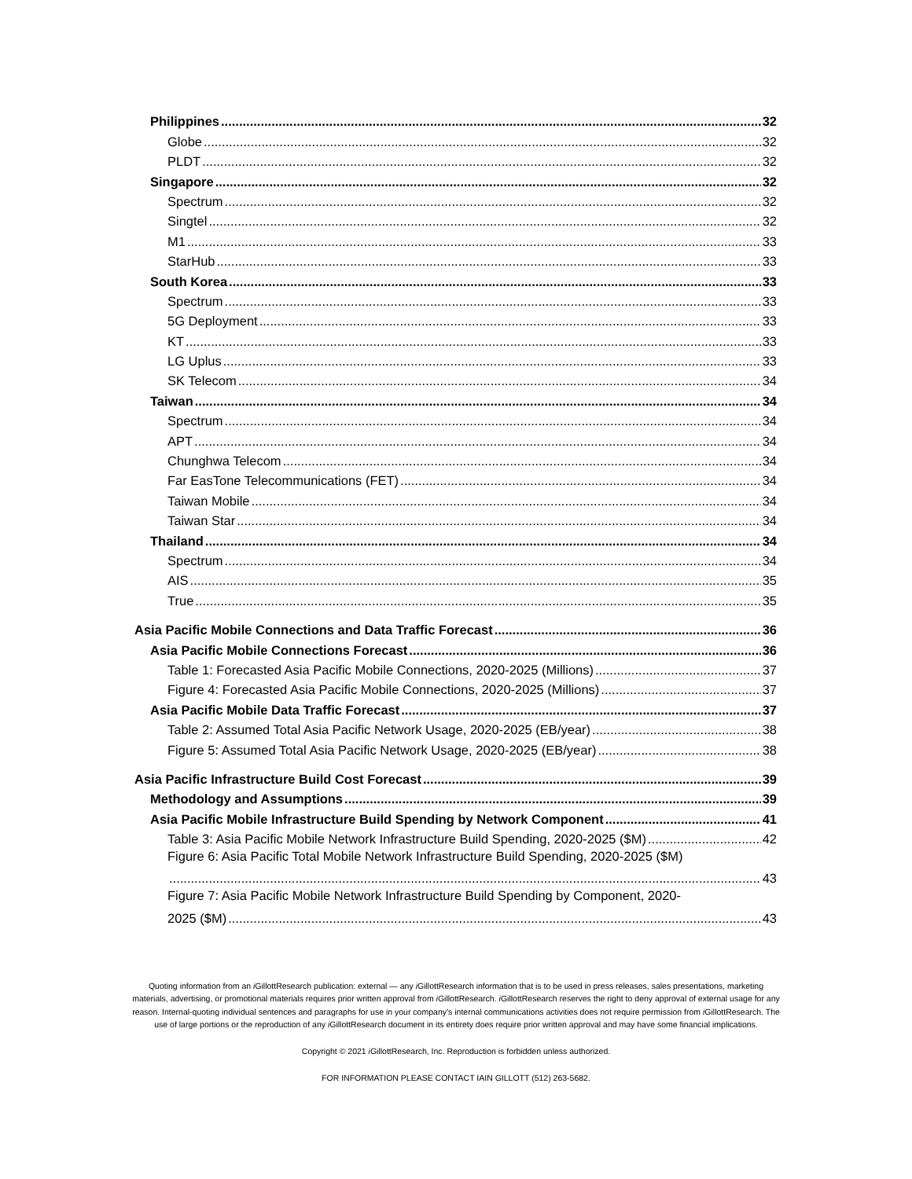Philippines 32
Globe 32
PLDT 32
Singapore 32
Spectrum 32
Singtel 32
M1 33
StarHub 33
South Korea 33
Spectrum 33
5G Deployment 33
KT 33
LG Uplus 33
SK Telecom 34
Taiwan 34
Spectrum 34
APT 34
Chunghwa Telecom 34
Far EasTone Telecommunications (FET) 34
Taiwan Mobile 34
Taiwan Star 34
Thailand 34
Spectrum 34
AIS 35
True 35
Asia Pacific Mobile Connections and Data Traffic Forecast 36
Asia Pacific Mobile Connections Forecast 36
Table 1: Forecasted Asia Pacific Mobile Connections, 2020-2025 (Millions) 37
Figure 4: Forecasted Asia Pacific Mobile Connections, 2020-2025 (Millions) 37
Asia Pacific Mobile Data Traffic Forecast 37
Table 2: Assumed Total Asia Pacific Network Usage, 2020-2025 (EB/year) 38
Figure 5: Assumed Total Asia Pacific Network Usage, 2020-2025 (EB/year) 38
Asia Pacific Infrastructure Build Cost Forecast 39
Methodology and Assumptions 39
Asia Pacific Mobile Infrastructure Build Spending by Network Component 41
Table 3: Asia Pacific Mobile Network Infrastructure Build Spending, 2020-2025 ($M) 42
Figure 6: Asia Pacific Total Mobile Network Infrastructure Build Spending, 2020-2025 ($M)
43
Figure 7: Asia Pacific Mobile Network Infrastructure Build Spending by Component, 2020-
2025 ($M) 43
Quoting information from an i GillottResearch publication: external — any i GillottResearch information that is to be used in press releases, sales presentations, marketing materials, advertising, or promotional materials requires prior written approval from i GillottResearch. i GillottResearch reserves the right to deny approval of external usage for any reason. Internal-quoting individual sentences and paragraphs for use in your company’s internal communications activities does not require permission from i GillottResearch. The use of large portions or the reproduction of any i GillottResearch document in its entirety does require prior written approval and may have some financial implications.
Copyright © 2021 i GillottResearch, Inc. Reproduction is forbidden unless authorized.
FOR INFORMATION PLEASE CONTACT IAIN GILLOTT (512) 263-5682.